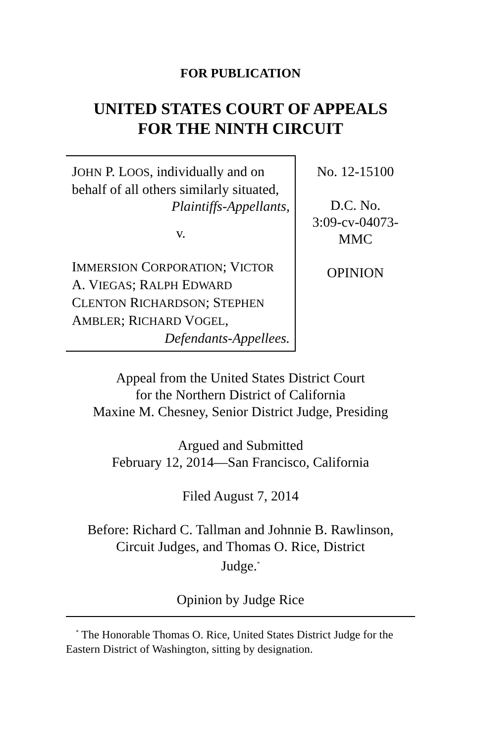FOR PUBLICATION
UNITED STATES COURT OF APPEALS
FOR THE NINTH CIRCUIT
JOHN P. LOOS, individually and on behalf of all others similarly situated,
Plaintiffs-Appellants,
v.
IMMERSION CORPORATION; VICTOR A. VIEGAS; RALPH EDWARD CLENTON RICHARDSON; STEPHEN AMBLER; RICHARD VOGEL,
Defendants-Appellees.
No. 12-15100
D.C. No.
3:09-cv-04073-
MMC
OPINION
Appeal from the United States District Court
for the Northern District of California
Maxine M. Chesney, Senior District Judge, Presiding
Argued and Submitted
February 12, 2014—San Francisco, California
Filed August 7, 2014
Before: Richard C. Tallman and Johnnie B. Rawlinson,
Circuit Judges, and Thomas O. Rice, District
Judge.<sup>*</sup>
Opinion by Judge Rice
<sup>*</sup> The Honorable Thomas O. Rice, United States District Judge for the Eastern District of Washington, sitting by designation.